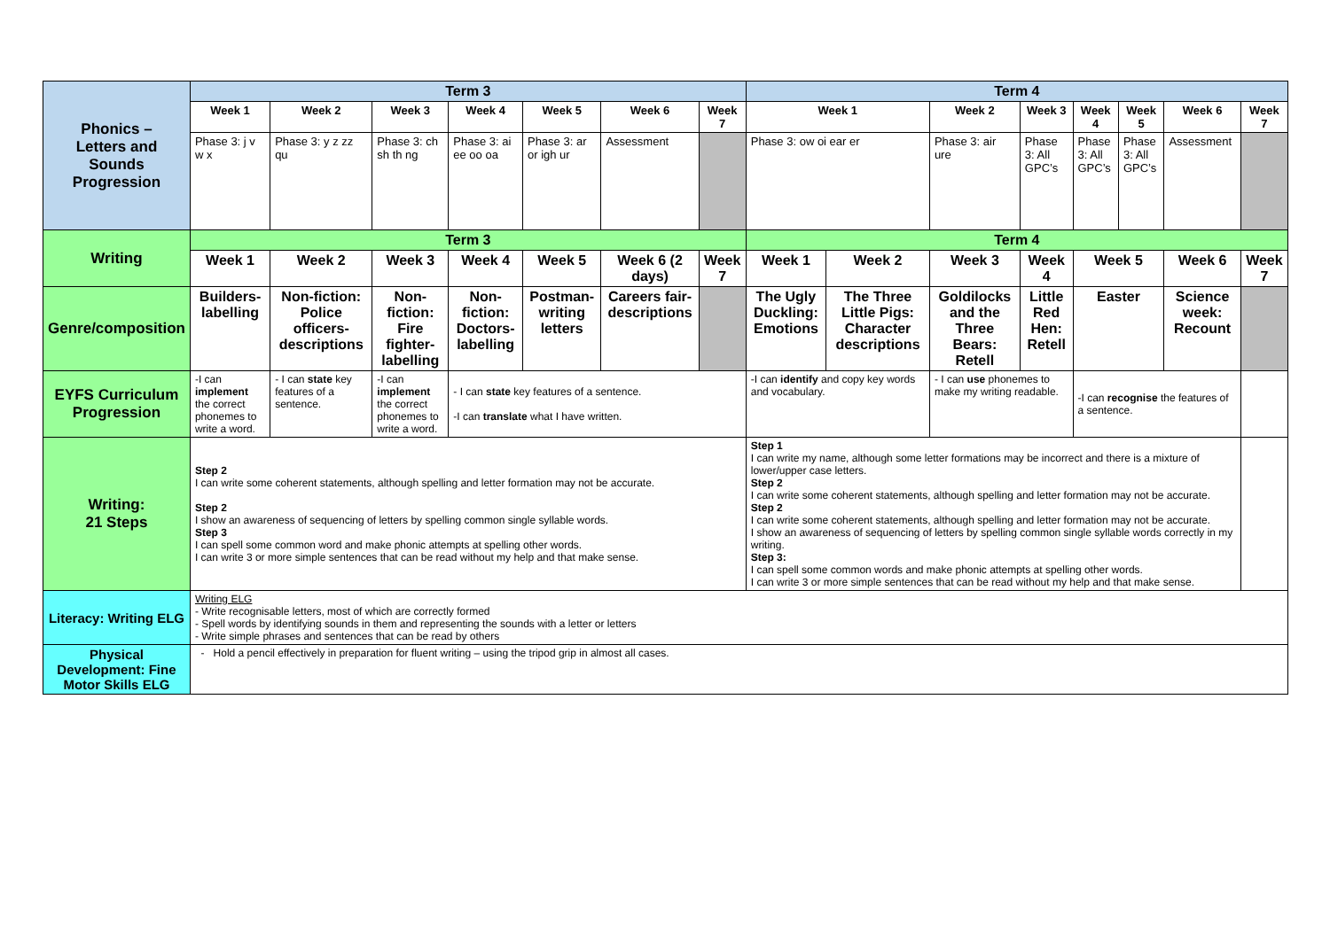| Phonics – Letters and Sounds Progression | Term 3 | | | | | | | | Term 4 | | | | | | | |
| | Week 1 | Week 2 | | Week 3 | Week 4 | Week 5 | Week 6 | Week 7 | Week 1 | | Week 2 | Week 3 | Week 4 | Week 5 | Week 6 | Week 7 |
| | Phase 3: j v w x | Phase 3: y z zz qu | | Phase 3: ch sh th ng | Phase 3: ai ee oo oa | Phase 3: ar or igh ur | Assessment | | Phase 3: ow oi ear er | | Phase 3: air ure | Phase 3: All GPC’s | Phase 3: All GPC’s | Phase 3: All GPC’s | Assessment | |
| Writing | Term 3 | | | | | | | | Term 4 | | | | | | | |
| | Week 1 | Week 2 | Week 3 | | Week 4 | Week 5 | Week 6 (2 days) | Week 7 | Week 1 | Week 2 | Week 3 | Week 4 | Week 5 | | Week 6 | Week 7 |
| Genre/composition | Builders-labelling | Non-fiction: Police officers-descriptions | Non- fiction: Fire fighter-labelling | | Non-fiction: Doctors-labelling | Postman-writing letters | Careers fair-descriptions | | The Ugly Duckling: Emotions | The Three Little Pigs: Character descriptions | Goldilocks and the Three Bears: Retell | Little Red Hen: Retell | Easter | | Science week: Recount | |
| EYFS Curriculum Progression | -I can implement the correct phonemes to write a word. | - I can state key features of a sentence. | -I can implement the correct phonemes to write a word. | | - I can state key features of a sentence. -I can translate what I have written. | | | | -I can identify and copy key words and vocabulary. | | - I can use phonemes to make my writing readable. | | -I can recognise the features of a sentence. | | | |
| Writing: 21 Steps | Step 2 I can write some coherent statements, although spelling and letter formation may not be accurate. Step 2 I show an awareness of sequencing of letters by spelling common single syllable words. Step 3 I can spell some common word and make phonic attempts at spelling other words. I can write 3 or more simple sentences that can be read without my help and that make sense. | | | | | | | | Step 1 I can write my name, although some letter formations may be incorrect and there is a mixture of lower/upper case letters. Step 2 I can write some coherent statements, although spelling and letter formation may not be accurate. Step 2 I can write some coherent statements, although spelling and letter formation may not be accurate. I show an awareness of sequencing of letters by spelling common single syllable words correctly in my writing. Step 3: I can spell some common words and make phonic attempts at spelling other words. I can write 3 or more simple sentences that can be read without my help and that make sense. | | | | | | | |
| Literacy: Writing ELG | Writing ELG - Write recognisable letters, most of which are correctly formed - Spell words by identifying sounds in them and representing the sounds with a letter or letters - Write simple phrases and sentences that can be read by others | | | | | | | | | | | | | | | |
| Physical Development: Fine Motor Skills ELG | - Hold a pencil effectively in preparation for fluent writing – using the tripod grip in almost all cases. | | | | | | | | | | | | | | | |